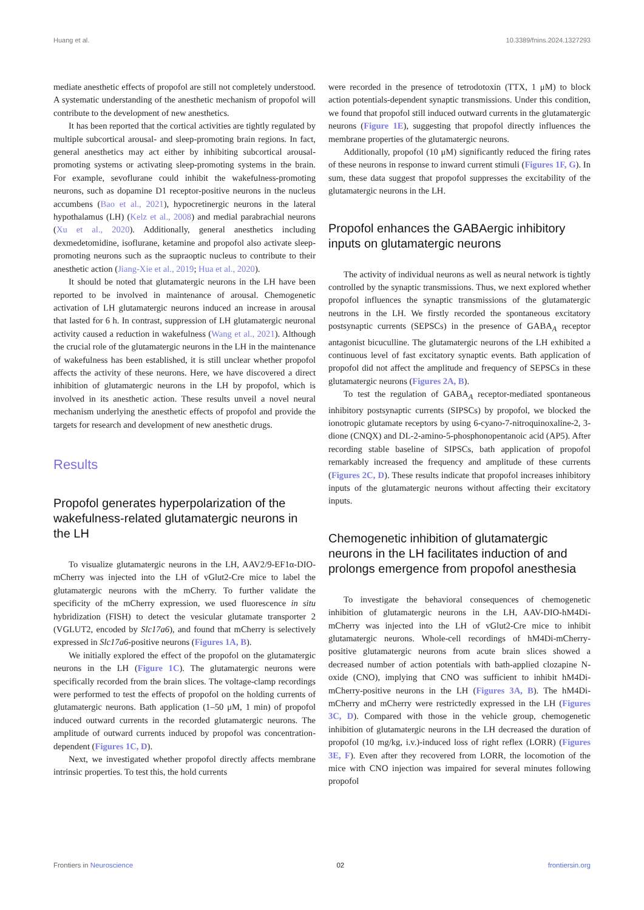Huang et al. 10.3389/fnins.2024.1327293
mediate anesthetic effects of propofol are still not completely understood. A systematic understanding of the anesthetic mechanism of propofol will contribute to the development of new anesthetics.
It has been reported that the cortical activities are tightly regulated by multiple subcortical arousal- and sleep-promoting brain regions. In fact, general anesthetics may act either by inhibiting subcortical arousal- promoting systems or activating sleep-promoting systems in the brain. For example, sevoflurane could inhibit the wakefulness-promoting neurons, such as dopamine D1 receptor-positive neurons in the nucleus accumbens (Bao et al., 2021), hypocretinergic neurons in the lateral hypothalamus (LH) (Kelz et al., 2008) and medial parabrachial neurons (Xu et al., 2020). Additionally, general anesthetics including dexmedetomidine, isoflurane, ketamine and propofol also activate sleep-promoting neurons such as the supraoptic nucleus to contribute to their anesthetic action (Jiang-Xie et al., 2019; Hua et al., 2020).
It should be noted that glutamatergic neurons in the LH have been reported to be involved in maintenance of arousal. Chemogenetic activation of LH glutamatergic neurons induced an increase in arousal that lasted for 6 h. In contrast, suppression of LH glutamatergic neuronal activity caused a reduction in wakefulness (Wang et al., 2021). Although the crucial role of the glutamatergic neurons in the LH in the maintenance of wakefulness has been established, it is still unclear whether propofol affects the activity of these neurons. Here, we have discovered a direct inhibition of glutamatergic neurons in the LH by propofol, which is involved in its anesthetic action. These results unveil a novel neural mechanism underlying the anesthetic effects of propofol and provide the targets for research and development of new anesthetic drugs.
Results
Propofol generates hyperpolarization of the wakefulness-related glutamatergic neurons in the LH
To visualize glutamatergic neurons in the LH, AAV2/9-EF1α-DIO- mCherry was injected into the LH of vGlut2-Cre mice to label the glutamatergic neurons with the mCherry. To further validate the specificity of the mCherry expression, we used fluorescence in situ hybridization (FISH) to detect the vesicular glutamate transporter 2 (VGLUT2, encoded by Slc17a6), and found that mCherry is selectively expressed in Slc17a6-positive neurons (Figures 1A, B).
We initially explored the effect of the propofol on the glutamatergic neurons in the LH (Figure 1C). The glutamatergic neurons were specifically recorded from the brain slices. The voltage-clamp recordings were performed to test the effects of propofol on the holding currents of glutamatergic neurons. Bath application (1–50 μM, 1 min) of propofol induced outward currents in the recorded glutamatergic neurons. The amplitude of outward currents induced by propofol was concentration-dependent (Figures 1C, D).
Next, we investigated whether propofol directly affects membrane intrinsic properties. To test this, the hold currents
were recorded in the presence of tetrodotoxin (TTX, 1 μM) to block action potentials-dependent synaptic transmissions. Under this condition, we found that propofol still induced outward currents in the glutamatergic neurons (Figure 1E), suggesting that propofol directly influences the membrane properties of the glutamatergic neurons.
Additionally, propofol (10 μM) significantly reduced the firing rates of these neurons in response to inward current stimuli (Figures 1F, G). In sum, these data suggest that propofol suppresses the excitability of the glutamatergic neurons in the LH.
Propofol enhances the GABAergic inhibitory inputs on glutamatergic neurons
The activity of individual neurons as well as neural network is tightly controlled by the synaptic transmissions. Thus, we next explored whether propofol influences the synaptic transmissions of the glutamatergic neutrons in the LH. We firstly recorded the spontaneous excitatory postsynaptic currents (SEPSCs) in the presence of GABA<sub>A</sub> receptor antagonist bicuculline. The glutamatergic neurons of the LH exhibited a continuous level of fast excitatory synaptic events. Bath application of propofol did not affect the amplitude and frequency of SEPSCs in these glutamatergic neurons (Figures 2A, B).
To test the regulation of GABA<sub>A</sub> receptor-mediated spontaneous inhibitory postsynaptic currents (SIPSCs) by propofol, we blocked the ionotropic glutamate receptors by using 6-cyano-7-nitroquinoxaline-2, 3-dione (CNQX) and DL-2-amino-5-phosphonopentanoic acid (AP5). After recording stable baseline of SIPSCs, bath application of propofol remarkably increased the frequency and amplitude of these currents (Figures 2C, D). These results indicate that propofol increases inhibitory inputs of the glutamatergic neurons without affecting their excitatory inputs.
Chemogenetic inhibition of glutamatergic neurons in the LH facilitates induction of and prolongs emergence from propofol anesthesia
To investigate the behavioral consequences of chemogenetic inhibition of glutamatergic neurons in the LH, AAV-DIO-hM4Di-mCherry was injected into the LH of vGlut2-Cre mice to inhibit glutamatergic neurons. Whole-cell recordings of hM4Di-mCherry-positive glutamatergic neurons from acute brain slices showed a decreased number of action potentials with bath-applied clozapine N-oxide (CNO), implying that CNO was sufficient to inhibit hM4Di-mCherry-positive neurons in the LH (Figures 3A, B). The hM4Di-mCherry and mCherry were restrictedly expressed in the LH (Figures 3C, D). Compared with those in the vehicle group, chemogenetic inhibition of glutamatergic neurons in the LH decreased the duration of propofol (10 mg/kg, i.v.)-induced loss of right reflex (LORR) (Figures 3E, F). Even after they recovered from LORR, the locomotion of the mice with CNO injection was impaired for several minutes following propofol
Frontiers in Neuroscience 02 frontiersin.org